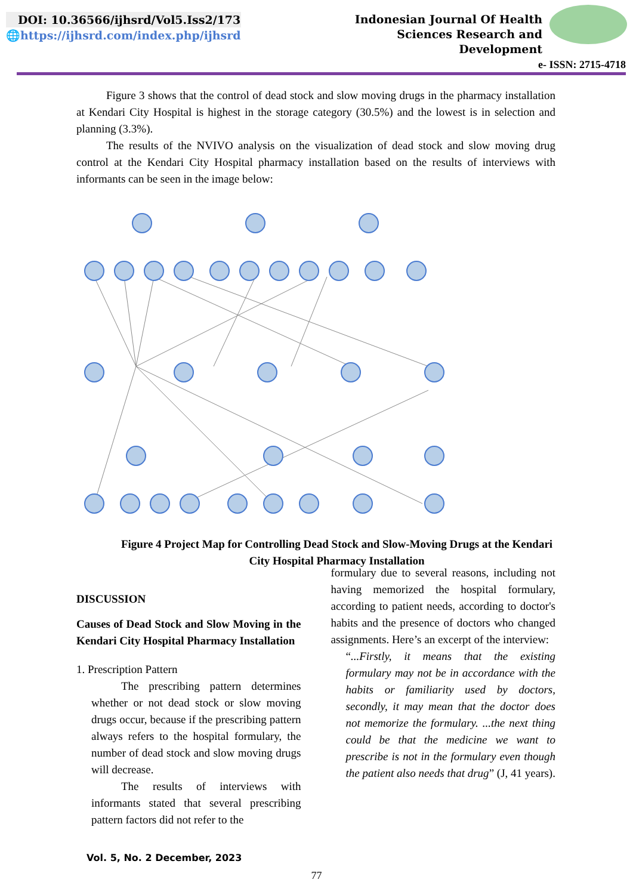DOI: 10.36566/ijhsrd/Vol5.Iss2/173
🌐https://ijhsrd.com/index.php/ijhsrd
Indonesian Journal Of Health
Sciences Research and
Development
e- ISSN: 2715-4718
Figure 3 shows that the control of dead stock and slow moving drugs in the pharmacy installation at Kendari City Hospital is highest in the storage category (30.5%) and the lowest is in selection and planning (3.3%).
The results of the NVIVO analysis on the visualization of dead stock and slow moving drug control at the Kendari City Hospital pharmacy installation based on the results of interviews with informants can be seen in the image below:
Figure 4 Project Map for Controlling Dead Stock and Slow-Moving Drugs at the Kendari City Hospital Pharmacy Installation
DISCUSSION
Causes of Dead Stock and Slow Moving in the Kendari City Hospital Pharmacy Installation
1. Prescription Pattern
The prescribing pattern determines whether or not dead stock or slow moving drugs occur, because if the prescribing pattern always refers to the hospital formulary, the number of dead stock and slow moving drugs will decrease.
The results of interviews with informants stated that several prescribing pattern factors did not refer to the
formulary due to several reasons, including not having memorized the hospital formulary, according to patient needs, according to doctor's habits and the presence of doctors who changed assignments. Here’s an excerpt of the interview:
“...Firstly, it means that the existing formulary may not be in accordance with the habits or familiarity used by doctors, secondly, it may mean that the doctor does not memorize the formulary. ...the next thing could be that the medicine we want to prescribe is not in the formulary even though the patient also needs that drug” (J, 41 years).
Vol. 5, No. 2 December, 2023
77